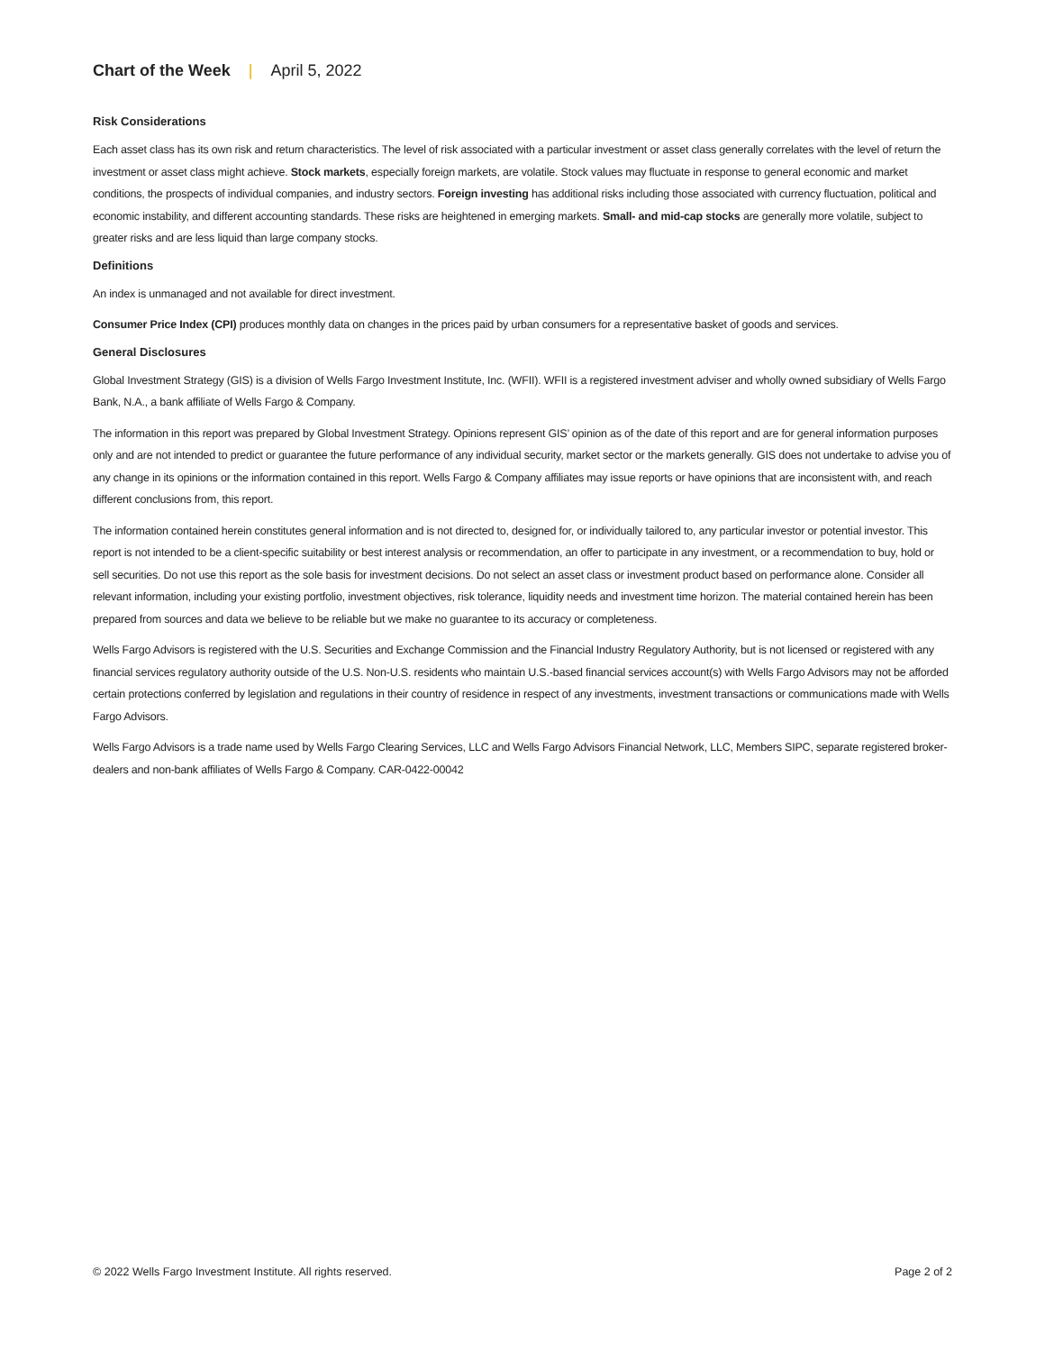Chart of the Week | April 5, 2022
Risk Considerations
Each asset class has its own risk and return characteristics. The level of risk associated with a particular investment or asset class generally correlates with the level of return the investment or asset class might achieve. Stock markets, especially foreign markets, are volatile. Stock values may fluctuate in response to general economic and market conditions, the prospects of individual companies, and industry sectors. Foreign investing has additional risks including those associated with currency fluctuation, political and economic instability, and different accounting standards. These risks are heightened in emerging markets. Small- and mid-cap stocks are generally more volatile, subject to greater risks and are less liquid than large company stocks.
Definitions
An index is unmanaged and not available for direct investment.
Consumer Price Index (CPI) produces monthly data on changes in the prices paid by urban consumers for a representative basket of goods and services.
General Disclosures
Global Investment Strategy (GIS) is a division of Wells Fargo Investment Institute, Inc. (WFII). WFII is a registered investment adviser and wholly owned subsidiary of Wells Fargo Bank, N.A., a bank affiliate of Wells Fargo & Company.
The information in this report was prepared by Global Investment Strategy. Opinions represent GIS’ opinion as of the date of this report and are for general information purposes only and are not intended to predict or guarantee the future performance of any individual security, market sector or the markets generally. GIS does not undertake to advise you of any change in its opinions or the information contained in this report. Wells Fargo & Company affiliates may issue reports or have opinions that are inconsistent with, and reach different conclusions from, this report.
The information contained herein constitutes general information and is not directed to, designed for, or individually tailored to, any particular investor or potential investor. This report is not intended to be a client-specific suitability or best interest analysis or recommendation, an offer to participate in any investment, or a recommendation to buy, hold or sell securities. Do not use this report as the sole basis for investment decisions. Do not select an asset class or investment product based on performance alone. Consider all relevant information, including your existing portfolio, investment objectives, risk tolerance, liquidity needs and investment time horizon. The material contained herein has been prepared from sources and data we believe to be reliable but we make no guarantee to its accuracy or completeness.
Wells Fargo Advisors is registered with the U.S. Securities and Exchange Commission and the Financial Industry Regulatory Authority, but is not licensed or registered with any financial services regulatory authority outside of the U.S. Non-U.S. residents who maintain U.S.-based financial services account(s) with Wells Fargo Advisors may not be afforded certain protections conferred by legislation and regulations in their country of residence in respect of any investments, investment transactions or communications made with Wells Fargo Advisors.
Wells Fargo Advisors is a trade name used by Wells Fargo Clearing Services, LLC and Wells Fargo Advisors Financial Network, LLC, Members SIPC, separate registered broker-dealers and non-bank affiliates of Wells Fargo & Company. CAR-0422-00042
© 2022 Wells Fargo Investment Institute. All rights reserved. Page 2 of 2